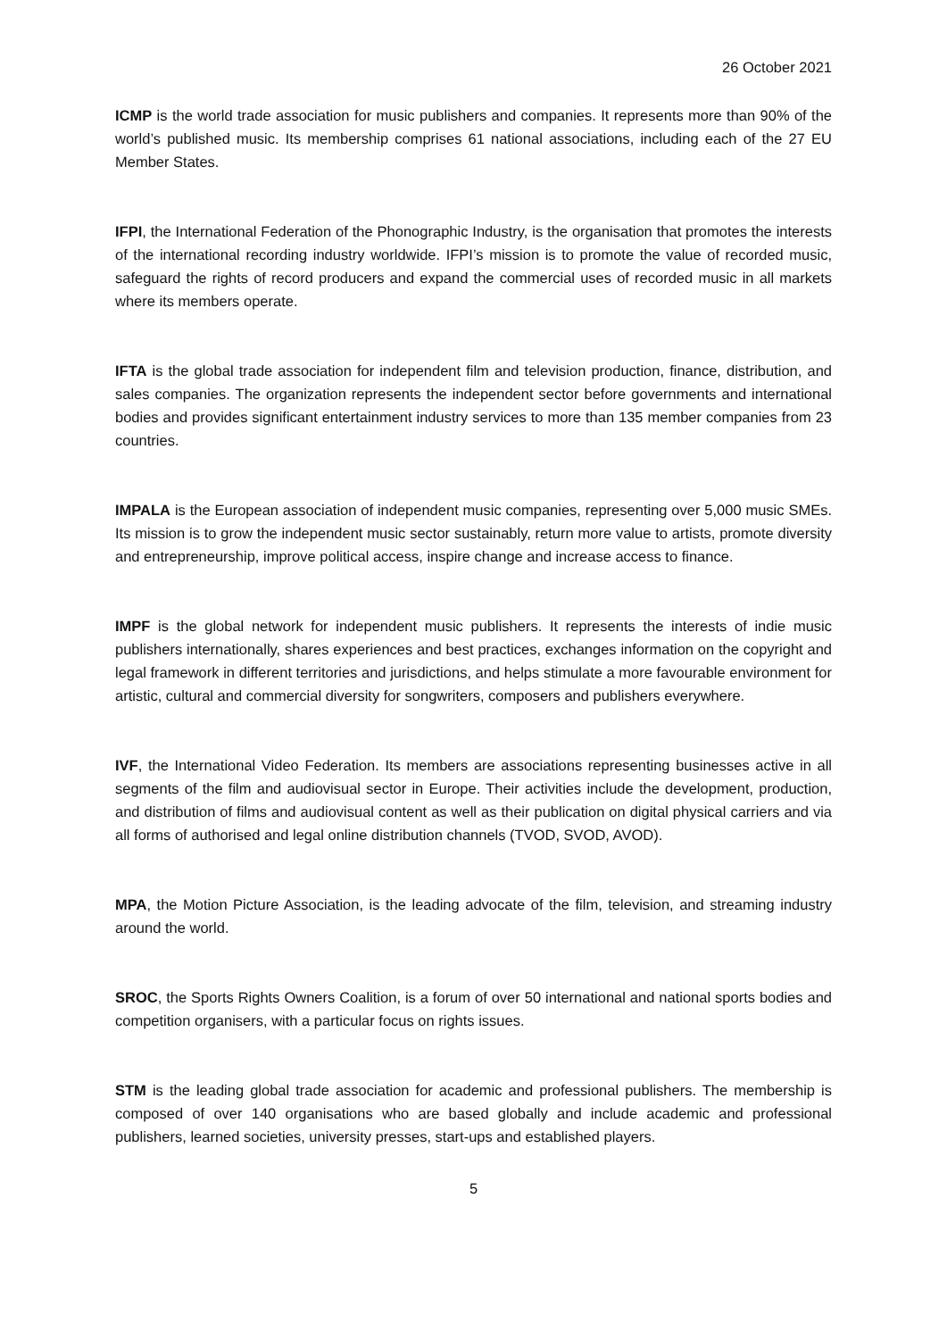26 October 2021
ICMP is the world trade association for music publishers and companies. It represents more than 90% of the world’s published music. Its membership comprises 61 national associations, including each of the 27 EU Member States.
IFPI, the International Federation of the Phonographic Industry, is the organisation that promotes the interests of the international recording industry worldwide. IFPI’s mission is to promote the value of recorded music, safeguard the rights of record producers and expand the commercial uses of recorded music in all markets where its members operate.
IFTA is the global trade association for independent film and television production, finance, distribution, and sales companies. The organization represents the independent sector before governments and international bodies and provides significant entertainment industry services to more than 135 member companies from 23 countries.
IMPALA is the European association of independent music companies, representing over 5,000 music SMEs. Its mission is to grow the independent music sector sustainably, return more value to artists, promote diversity and entrepreneurship, improve political access, inspire change and increase access to finance.
IMPF is the global network for independent music publishers. It represents the interests of indie music publishers internationally, shares experiences and best practices, exchanges information on the copyright and legal framework in different territories and jurisdictions, and helps stimulate a more favourable environment for artistic, cultural and commercial diversity for songwriters, composers and publishers everywhere.
IVF, the International Video Federation. Its members are associations representing businesses active in all segments of the film and audiovisual sector in Europe. Their activities include the development, production, and distribution of films and audiovisual content as well as their publication on digital physical carriers and via all forms of authorised and legal online distribution channels (TVOD, SVOD, AVOD).
MPA, the Motion Picture Association, is the leading advocate of the film, television, and streaming industry around the world.
SROC, the Sports Rights Owners Coalition, is a forum of over 50 international and national sports bodies and competition organisers, with a particular focus on rights issues.
STM is the leading global trade association for academic and professional publishers. The membership is composed of over 140 organisations who are based globally and include academic and professional publishers, learned societies, university presses, start-ups and established players.
5